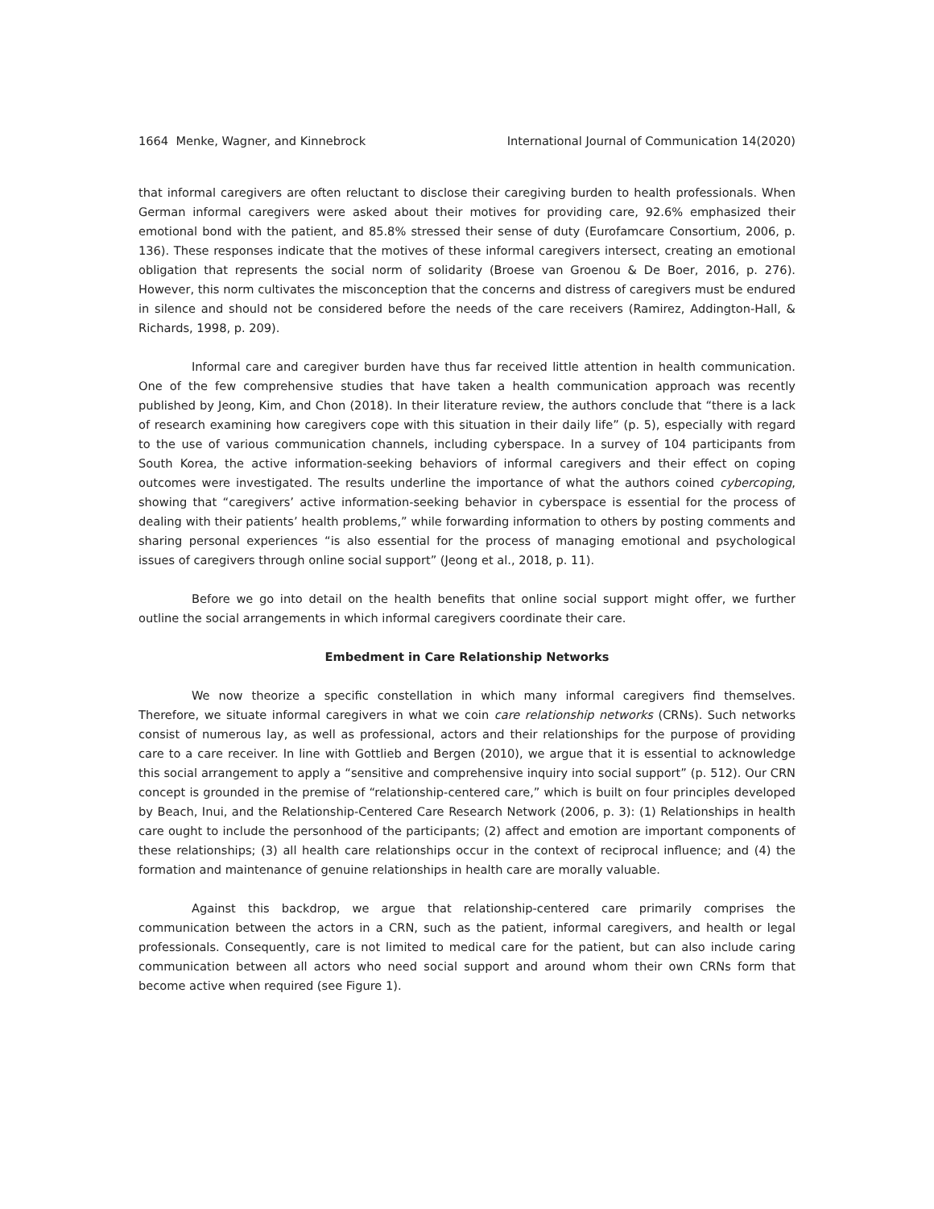1664 Menke, Wagner, and Kinnebrock International Journal of Communication 14(2020)
that informal caregivers are often reluctant to disclose their caregiving burden to health professionals. When German informal caregivers were asked about their motives for providing care, 92.6% emphasized their emotional bond with the patient, and 85.8% stressed their sense of duty (Eurofamcare Consortium, 2006, p. 136). These responses indicate that the motives of these informal caregivers intersect, creating an emotional obligation that represents the social norm of solidarity (Broese van Groenou & De Boer, 2016, p. 276). However, this norm cultivates the misconception that the concerns and distress of caregivers must be endured in silence and should not be considered before the needs of the care receivers (Ramirez, Addington-Hall, & Richards, 1998, p. 209).
Informal care and caregiver burden have thus far received little attention in health communication. One of the few comprehensive studies that have taken a health communication approach was recently published by Jeong, Kim, and Chon (2018). In their literature review, the authors conclude that “there is a lack of research examining how caregivers cope with this situation in their daily life” (p. 5), especially with regard to the use of various communication channels, including cyberspace. In a survey of 104 participants from South Korea, the active information-seeking behaviors of informal caregivers and their effect on coping outcomes were investigated. The results underline the importance of what the authors coined cybercoping, showing that “caregivers’ active information-seeking behavior in cyberspace is essential for the process of dealing with their patients’ health problems,” while forwarding information to others by posting comments and sharing personal experiences “is also essential for the process of managing emotional and psychological issues of caregivers through online social support” (Jeong et al., 2018, p. 11).
Before we go into detail on the health benefits that online social support might offer, we further outline the social arrangements in which informal caregivers coordinate their care.
Embedment in Care Relationship Networks
We now theorize a specific constellation in which many informal caregivers find themselves. Therefore, we situate informal caregivers in what we coin care relationship networks (CRNs). Such networks consist of numerous lay, as well as professional, actors and their relationships for the purpose of providing care to a care receiver. In line with Gottlieb and Bergen (2010), we argue that it is essential to acknowledge this social arrangement to apply a “sensitive and comprehensive inquiry into social support” (p. 512). Our CRN concept is grounded in the premise of “relationship-centered care,” which is built on four principles developed by Beach, Inui, and the Relationship-Centered Care Research Network (2006, p. 3): (1) Relationships in health care ought to include the personhood of the participants; (2) affect and emotion are important components of these relationships; (3) all health care relationships occur in the context of reciprocal influence; and (4) the formation and maintenance of genuine relationships in health care are morally valuable.
Against this backdrop, we argue that relationship-centered care primarily comprises the communication between the actors in a CRN, such as the patient, informal caregivers, and health or legal professionals. Consequently, care is not limited to medical care for the patient, but can also include caring communication between all actors who need social support and around whom their own CRNs form that become active when required (see Figure 1).